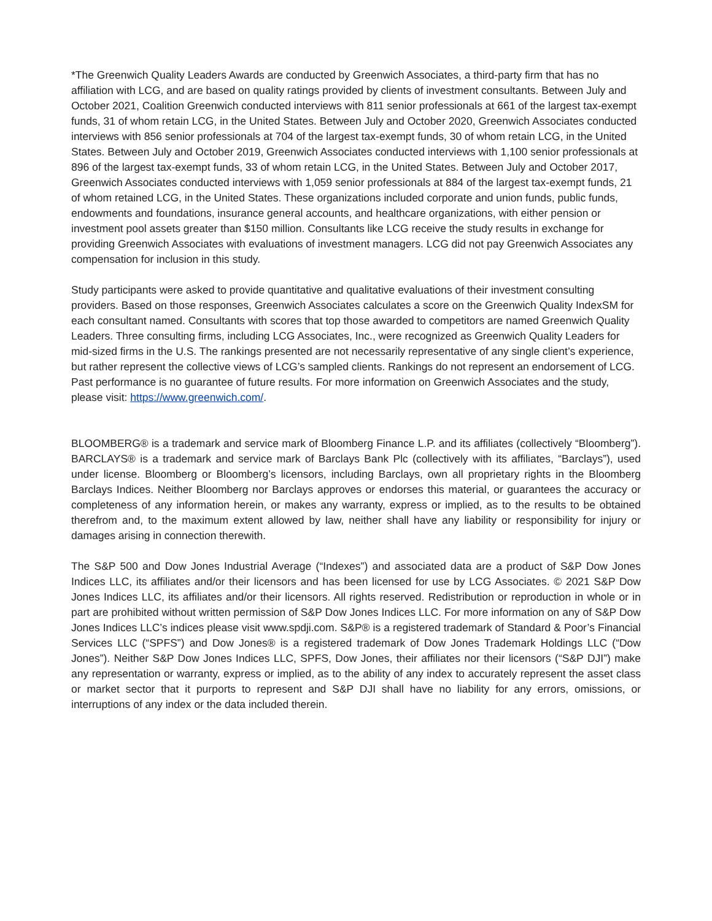*The Greenwich Quality Leaders Awards are conducted by Greenwich Associates, a third-party firm that has no affiliation with LCG, and are based on quality ratings provided by clients of investment consultants. Between July and October 2021, Coalition Greenwich conducted interviews with 811 senior professionals at 661 of the largest tax-exempt funds, 31 of whom retain LCG, in the United States. Between July and October 2020, Greenwich Associates conducted interviews with 856 senior professionals at 704 of the largest tax-exempt funds, 30 of whom retain LCG, in the United States. Between July and October 2019, Greenwich Associates conducted interviews with 1,100 senior professionals at 896 of the largest tax-exempt funds, 33 of whom retain LCG, in the United States. Between July and October 2017, Greenwich Associates conducted interviews with 1,059 senior professionals at 884 of the largest tax-exempt funds, 21 of whom retained LCG, in the United States. These organizations included corporate and union funds, public funds, endowments and foundations, insurance general accounts, and healthcare organizations, with either pension or investment pool assets greater than $150 million. Consultants like LCG receive the study results in exchange for providing Greenwich Associates with evaluations of investment managers. LCG did not pay Greenwich Associates any compensation for inclusion in this study.
Study participants were asked to provide quantitative and qualitative evaluations of their investment consulting providers. Based on those responses, Greenwich Associates calculates a score on the Greenwich Quality IndexSM for each consultant named. Consultants with scores that top those awarded to competitors are named Greenwich Quality Leaders. Three consulting firms, including LCG Associates, Inc., were recognized as Greenwich Quality Leaders for mid-sized firms in the U.S. The rankings presented are not necessarily representative of any single client’s experience, but rather represent the collective views of LCG’s sampled clients. Rankings do not represent an endorsement of LCG. Past performance is no guarantee of future results. For more information on Greenwich Associates and the study, please visit: https://www.greenwich.com/.
BLOOMBERG® is a trademark and service mark of Bloomberg Finance L.P. and its affiliates (collectively “Bloomberg”). BARCLAYS® is a trademark and service mark of Barclays Bank Plc (collectively with its affiliates, “Barclays”), used under license. Bloomberg or Bloomberg’s licensors, including Barclays, own all proprietary rights in the Bloomberg Barclays Indices. Neither Bloomberg nor Barclays approves or endorses this material, or guarantees the accuracy or completeness of any information herein, or makes any warranty, express or implied, as to the results to be obtained therefrom and, to the maximum extent allowed by law, neither shall have any liability or responsibility for injury or damages arising in connection therewith.
The S&P 500 and Dow Jones Industrial Average (“Indexes”) and associated data are a product of S&P Dow Jones Indices LLC, its affiliates and/or their licensors and has been licensed for use by LCG Associates. © 2021 S&P Dow Jones Indices LLC, its affiliates and/or their licensors. All rights reserved. Redistribution or reproduction in whole or in part are prohibited without written permission of S&P Dow Jones Indices LLC. For more information on any of S&P Dow Jones Indices LLC’s indices please visit www.spdji.com. S&P® is a registered trademark of Standard & Poor’s Financial Services LLC (“SPFS”) and Dow Jones® is a registered trademark of Dow Jones Trademark Holdings LLC (“Dow Jones”). Neither S&P Dow Jones Indices LLC, SPFS, Dow Jones, their affiliates nor their licensors (“S&P DJI”) make any representation or warranty, express or implied, as to the ability of any index to accurately represent the asset class or market sector that it purports to represent and S&P DJI shall have no liability for any errors, omissions, or interruptions of any index or the data included therein.